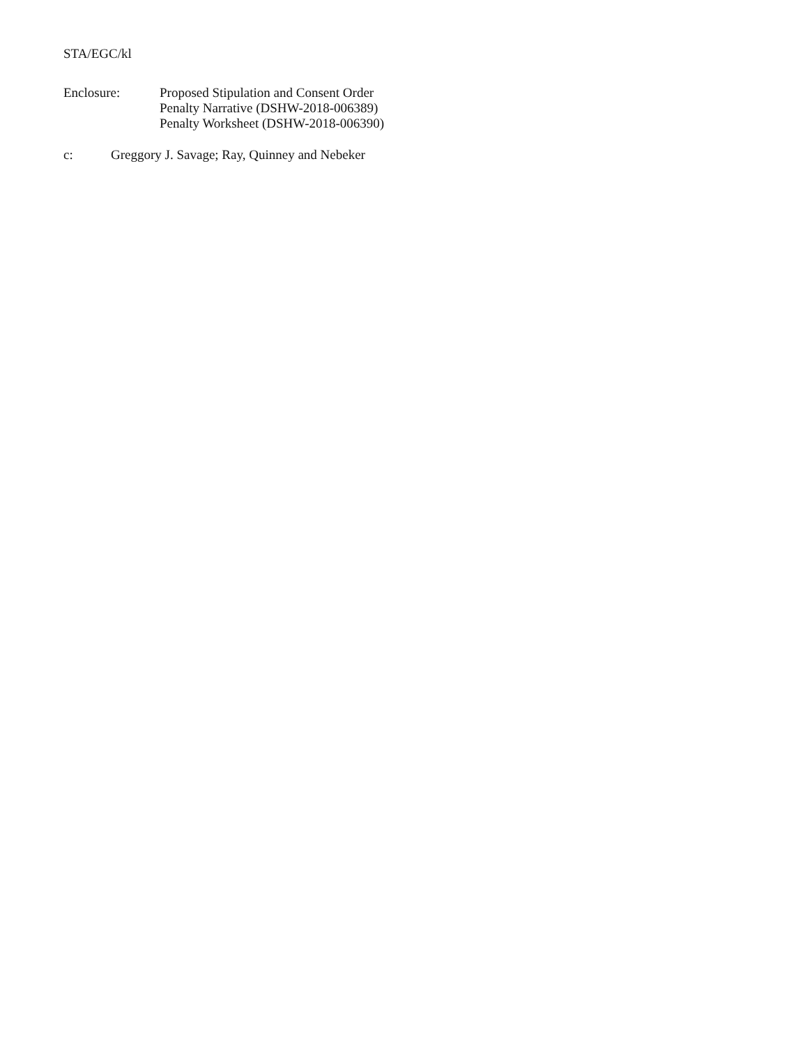STA/EGC/kl
Enclosure:
Proposed Stipulation and Consent Order
Penalty Narrative (DSHW-2018-006389)
Penalty Worksheet (DSHW-2018-006390)
c:
Greggory J. Savage; Ray, Quinney and Nebeker